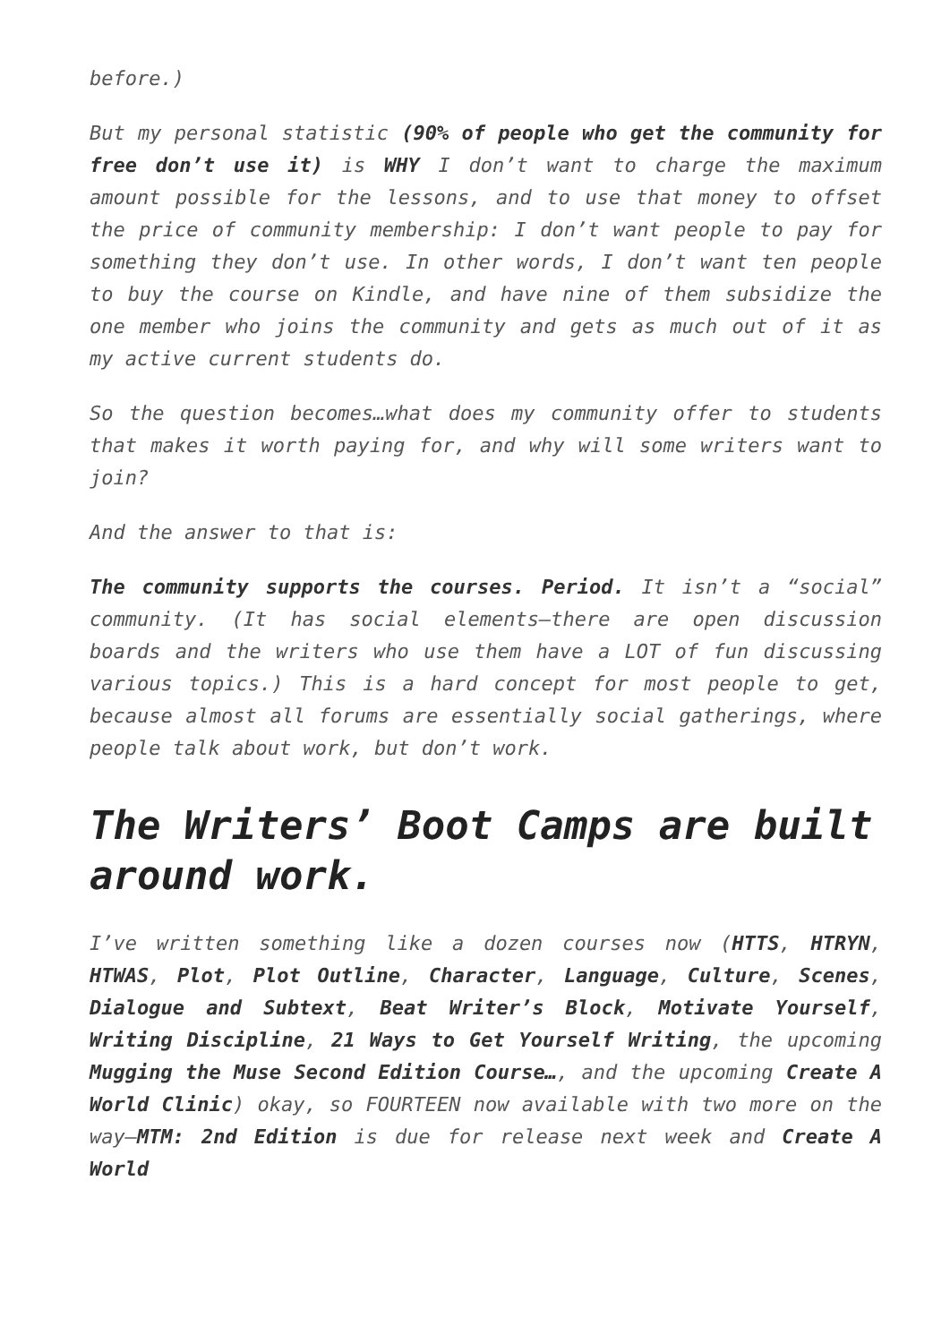before.)
But my personal statistic (90% of people who get the community for free don’t use it) is WHY I don’t want to charge the maximum amount possible for the lessons, and to use that money to offset the price of community membership: I don’t want people to pay for something they don’t use. In other words, I don’t want ten people to buy the course on Kindle, and have nine of them subsidize the one member who joins the community and gets as much out of it as my active current students do.
So the question becomes…what does my community offer to students that makes it worth paying for, and why will some writers want to join?
And the answer to that is:
The community supports the courses. Period. It isn’t a “social” community. (It has social elements—there are open discussion boards and the writers who use them have a LOT of fun discussing various topics.) This is a hard concept for most people to get, because almost all forums are essentially social gatherings, where people talk about work, but don’t work.
The Writers’ Boot Camps are built around work.
I’ve written something like a dozen courses now (HTTS, HTRYN, HTWAS, Plot, Plot Outline, Character, Language, Culture, Scenes, Dialogue and Subtext, Beat Writer’s Block, Motivate Yourself, Writing Discipline, 21 Ways to Get Yourself Writing, the upcoming Mugging the Muse Second Edition Course…, and the upcoming Create A World Clinic) okay, so FOURTEEN now available with two more on the way—MTM: 2nd Edition is due for release next week and Create A World